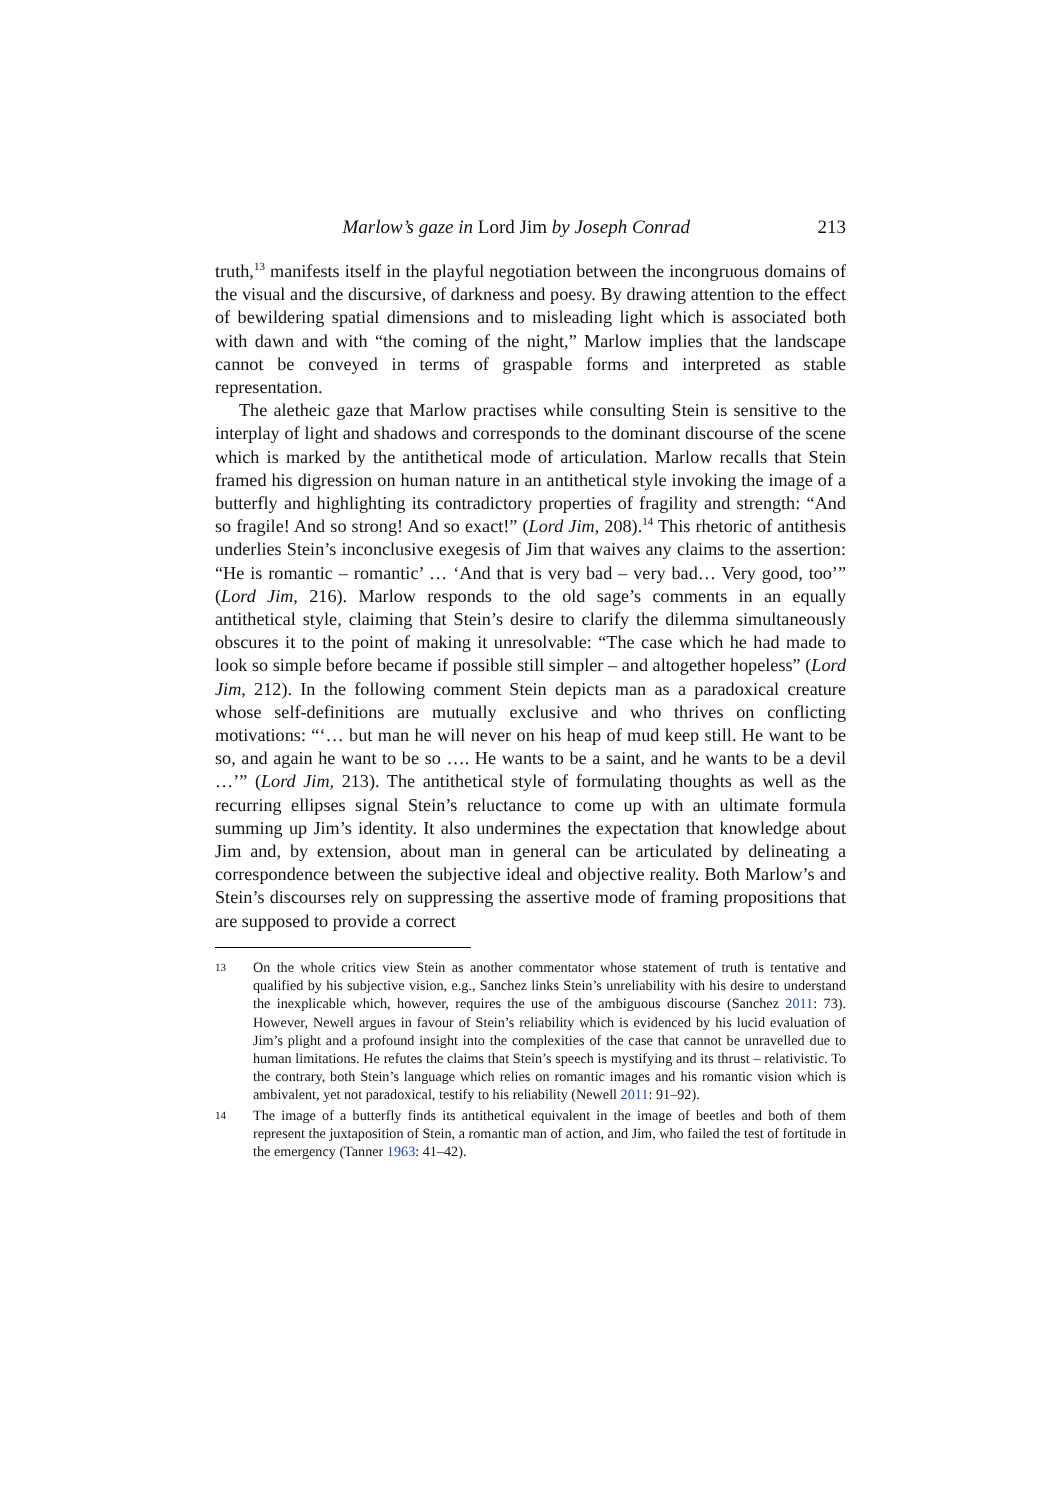Marlow’s gaze in Lord Jim by Joseph Conrad 213
truth,<sup>13</sup> manifests itself in the playful negotiation between the incongruous domains of the visual and the discursive, of darkness and poesy. By drawing attention to the effect of bewildering spatial dimensions and to misleading light which is associated both with dawn and with “the coming of the night,” Marlow implies that the landscape cannot be conveyed in terms of graspable forms and interpreted as stable representation.
The aletheic gaze that Marlow practises while consulting Stein is sensitive to the interplay of light and shadows and corresponds to the dominant discourse of the scene which is marked by the antithetical mode of articulation. Marlow recalls that Stein framed his digression on human nature in an antithetical style invoking the image of a butterfly and highlighting its contradictory properties of fragility and strength: “And so fragile! And so strong! And so exact!” (Lord Jim, 208).<sup>14</sup> This rhetoric of antithesis underlies Stein’s inconclusive exegesis of Jim that waives any claims to the assertion: “He is romantic – romantic’ … ‘And that is very bad – very bad… Very good, too’” (Lord Jim, 216). Marlow responds to the old sage’s comments in an equally antithetical style, claiming that Stein’s desire to clarify the dilemma simultaneously obscures it to the point of making it unresolvable: “The case which he had made to look so simple before became if possible still simpler – and altogether hopeless” (Lord Jim, 212). In the following comment Stein depicts man as a paradoxical creature whose self-definitions are mutually exclusive and who thrives on conflicting motivations: “‘… but man he will never on his heap of mud keep still. He want to be so, and again he want to be so …. He wants to be a saint, and he wants to be a devil …’” (Lord Jim, 213). The antithetical style of formulating thoughts as well as the recurring ellipses signal Stein’s reluctance to come up with an ultimate formula summing up Jim’s identity. It also undermines the expectation that knowledge about Jim and, by extension, about man in general can be articulated by delineating a correspondence between the subjective ideal and objective reality. Both Marlow’s and Stein’s discourses rely on suppressing the assertive mode of framing propositions that are supposed to provide a correct
13 On the whole critics view Stein as another commentator whose statement of truth is tentative and qualified by his subjective vision, e.g., Sanchez links Stein’s unreliability with his desire to understand the inexplicable which, however, requires the use of the ambiguous discourse (Sanchez 2011: 73). However, Newell argues in favour of Stein’s reliability which is evidenced by his lucid evaluation of Jim’s plight and a profound insight into the complexities of the case that cannot be unravelled due to human limitations. He refutes the claims that Stein’s speech is mystifying and its thrust – relativistic. To the contrary, both Stein’s language which relies on romantic images and his romantic vision which is ambivalent, yet not paradoxical, testify to his reliability (Newell 2011: 91–92).
14 The image of a butterfly finds its antithetical equivalent in the image of beetles and both of them represent the juxtaposition of Stein, a romantic man of action, and Jim, who failed the test of fortitude in the emergency (Tanner 1963: 41–42).